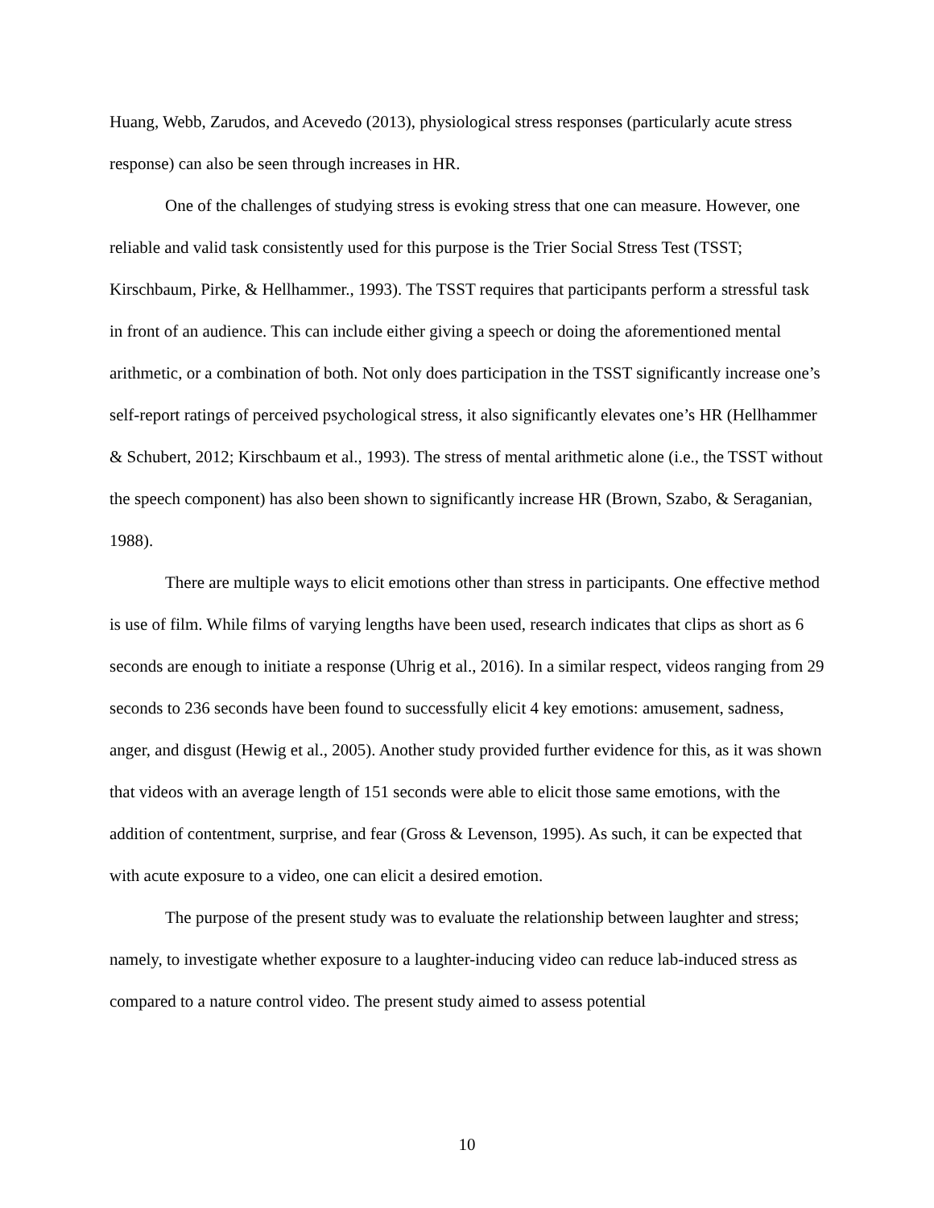Huang, Webb, Zarudos, and Acevedo (2013), physiological stress responses (particularly acute stress response) can also be seen through increases in HR.
One of the challenges of studying stress is evoking stress that one can measure. However, one reliable and valid task consistently used for this purpose is the Trier Social Stress Test (TSST; Kirschbaum, Pirke, & Hellhammer., 1993). The TSST requires that participants perform a stressful task in front of an audience. This can include either giving a speech or doing the aforementioned mental arithmetic, or a combination of both. Not only does participation in the TSST significantly increase one’s self-report ratings of perceived psychological stress, it also significantly elevates one’s HR (Hellhammer & Schubert, 2012; Kirschbaum et al., 1993). The stress of mental arithmetic alone (i.e., the TSST without the speech component) has also been shown to significantly increase HR (Brown, Szabo, & Seraganian, 1988).
There are multiple ways to elicit emotions other than stress in participants. One effective method is use of film. While films of varying lengths have been used, research indicates that clips as short as 6 seconds are enough to initiate a response (Uhrig et al., 2016). In a similar respect, videos ranging from 29 seconds to 236 seconds have been found to successfully elicit 4 key emotions: amusement, sadness, anger, and disgust (Hewig et al., 2005). Another study provided further evidence for this, as it was shown that videos with an average length of 151 seconds were able to elicit those same emotions, with the addition of contentment, surprise, and fear (Gross & Levenson, 1995). As such, it can be expected that with acute exposure to a video, one can elicit a desired emotion.
The purpose of the present study was to evaluate the relationship between laughter and stress; namely, to investigate whether exposure to a laughter-inducing video can reduce lab-induced stress as compared to a nature control video. The present study aimed to assess potential
10